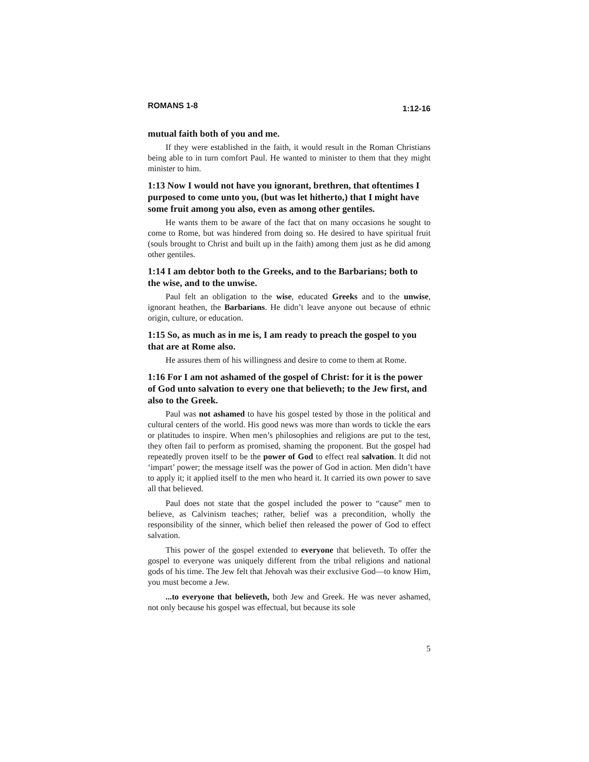ROMANS 1-8 1:12-16
mutual faith both of you and me.
If they were established in the faith, it would result in the Roman Christians being able to in turn comfort Paul. He wanted to minister to them that they might minister to him.
1:13 Now I would not have you ignorant, brethren, that oftentimes I purposed to come unto you, (but was let hitherto,) that I might have some fruit among you also, even as among other gentiles.
He wants them to be aware of the fact that on many occasions he sought to come to Rome, but was hindered from doing so. He desired to have spiritual fruit (souls brought to Christ and built up in the faith) among them just as he did among other gentiles.
1:14 I am debtor both to the Greeks, and to the Barbarians; both to the wise, and to the unwise.
Paul felt an obligation to the wise, educated Greeks and to the unwise, ignorant heathen, the Barbarians. He didn’t leave anyone out because of ethnic origin, culture, or education.
1:15 So, as much as in me is, I am ready to preach the gospel to you that are at Rome also.
He assures them of his willingness and desire to come to them at Rome.
1:16 For I am not ashamed of the gospel of Christ: for it is the power of God unto salvation to every one that believeth; to the Jew first, and also to the Greek.
Paul was not ashamed to have his gospel tested by those in the political and cultural centers of the world. His good news was more than words to tickle the ears or platitudes to inspire. When men’s philosophies and religions are put to the test, they often fail to perform as promised, shaming the proponent. But the gospel had repeatedly proven itself to be the power of God to effect real salvation. It did not ‘impart’ power; the message itself was the power of God in action. Men didn’t have to apply it; it applied itself to the men who heard it. It carried its own power to save all that believed.
Paul does not state that the gospel included the power to “cause” men to believe, as Calvinism teaches; rather, belief was a precondition, wholly the responsibility of the sinner, which belief then released the power of God to effect salvation.
This power of the gospel extended to everyone that believeth. To offer the gospel to everyone was uniquely different from the tribal religions and national gods of his time. The Jew felt that Jehovah was their exclusive God—to know Him, you must become a Jew.
...to everyone that believeth, both Jew and Greek. He was never ashamed, not only because his gospel was effectual, but because its sole
5